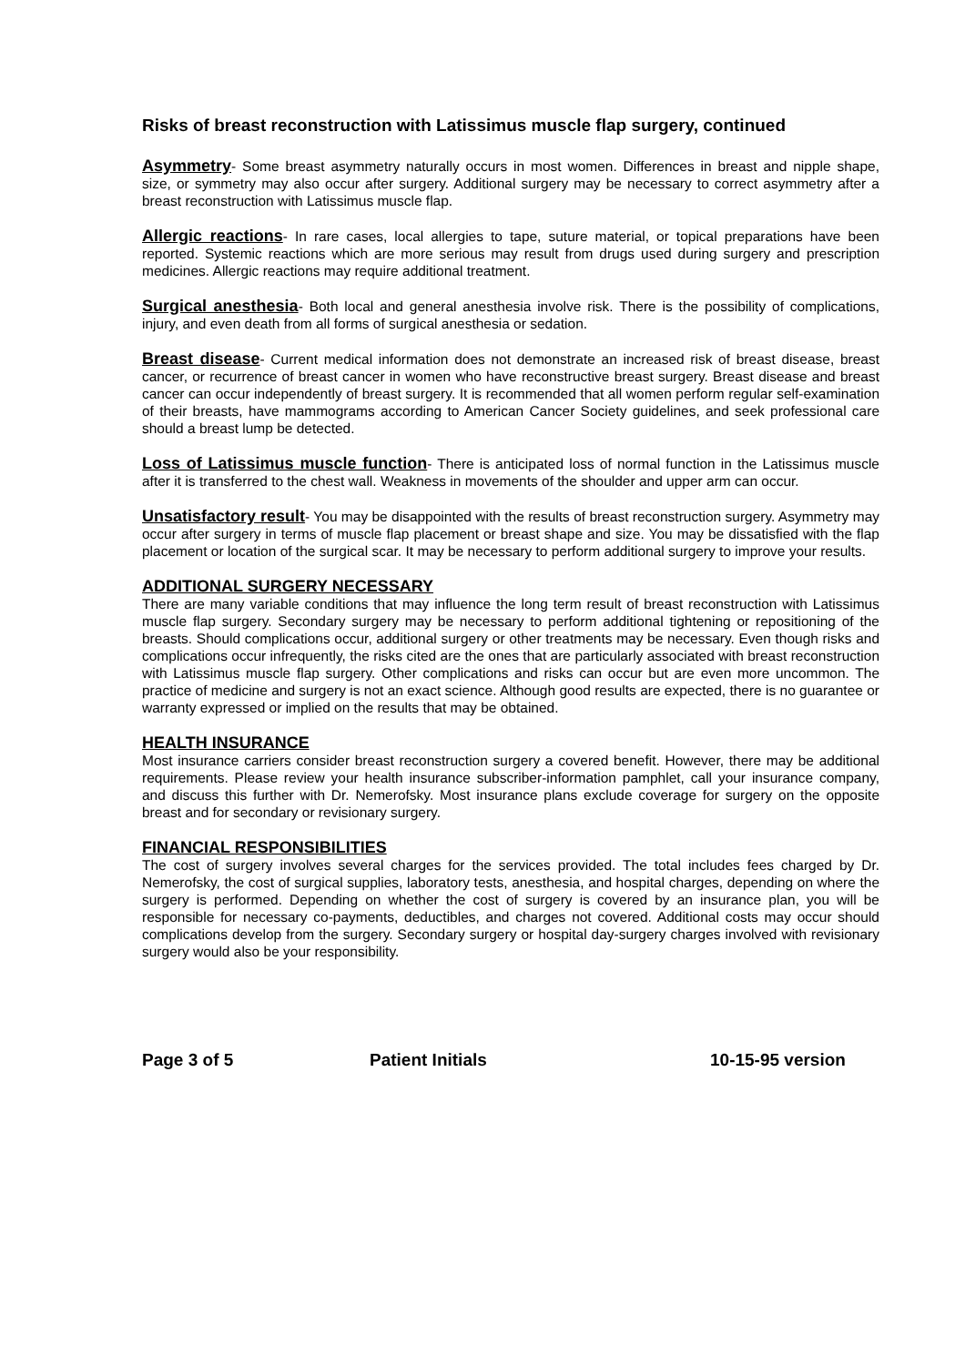Risks of breast reconstruction with Latissimus muscle flap surgery, continued
Asymmetry- Some breast asymmetry naturally occurs in most women. Differences in breast and nipple shape, size, or symmetry may also occur after surgery. Additional surgery may be necessary to correct asymmetry after a breast reconstruction with Latissimus muscle flap.
Allergic reactions- In rare cases, local allergies to tape, suture material, or topical preparations have been reported. Systemic reactions which are more serious may result from drugs used during surgery and prescription medicines. Allergic reactions may require additional treatment.
Surgical anesthesia- Both local and general anesthesia involve risk. There is the possibility of complications, injury, and even death from all forms of surgical anesthesia or sedation.
Breast disease- Current medical information does not demonstrate an increased risk of breast disease, breast cancer, or recurrence of breast cancer in women who have reconstructive breast surgery. Breast disease and breast cancer can occur independently of breast surgery. It is recommended that all women perform regular self-examination of their breasts, have mammograms according to American Cancer Society guidelines, and seek professional care should a breast lump be detected.
Loss of Latissimus muscle function- There is anticipated loss of normal function in the Latissimus muscle after it is transferred to the chest wall. Weakness in movements of the shoulder and upper arm can occur.
Unsatisfactory result- You may be disappointed with the results of breast reconstruction surgery. Asymmetry may occur after surgery in terms of muscle flap placement or breast shape and size. You may be dissatisfied with the flap placement or location of the surgical scar. It may be necessary to perform additional surgery to improve your results.
ADDITIONAL SURGERY NECESSARY
There are many variable conditions that may influence the long term result of breast reconstruction with Latissimus muscle flap surgery. Secondary surgery may be necessary to perform additional tightening or repositioning of the breasts. Should complications occur, additional surgery or other treatments may be necessary. Even though risks and complications occur infrequently, the risks cited are the ones that are particularly associated with breast reconstruction with Latissimus muscle flap surgery. Other complications and risks can occur but are even more uncommon. The practice of medicine and surgery is not an exact science. Although good results are expected, there is no guarantee or warranty expressed or implied on the results that may be obtained.
HEALTH INSURANCE
Most insurance carriers consider breast reconstruction surgery a covered benefit. However, there may be additional requirements. Please review your health insurance subscriber-information pamphlet, call your insurance company, and discuss this further with Dr. Nemerofsky. Most insurance plans exclude coverage for surgery on the opposite breast and for secondary or revisionary surgery.
FINANCIAL RESPONSIBILITIES
The cost of surgery involves several charges for the services provided. The total includes fees charged by Dr. Nemerofsky, the cost of surgical supplies, laboratory tests, anesthesia, and hospital charges, depending on where the surgery is performed. Depending on whether the cost of surgery is covered by an insurance plan, you will be responsible for necessary co-payments, deductibles, and charges not covered. Additional costs may occur should complications develop from the surgery. Secondary surgery or hospital day-surgery charges involved with revisionary surgery would also be your responsibility.
Page 3 of 5 Patient Initials 10-15-95 version